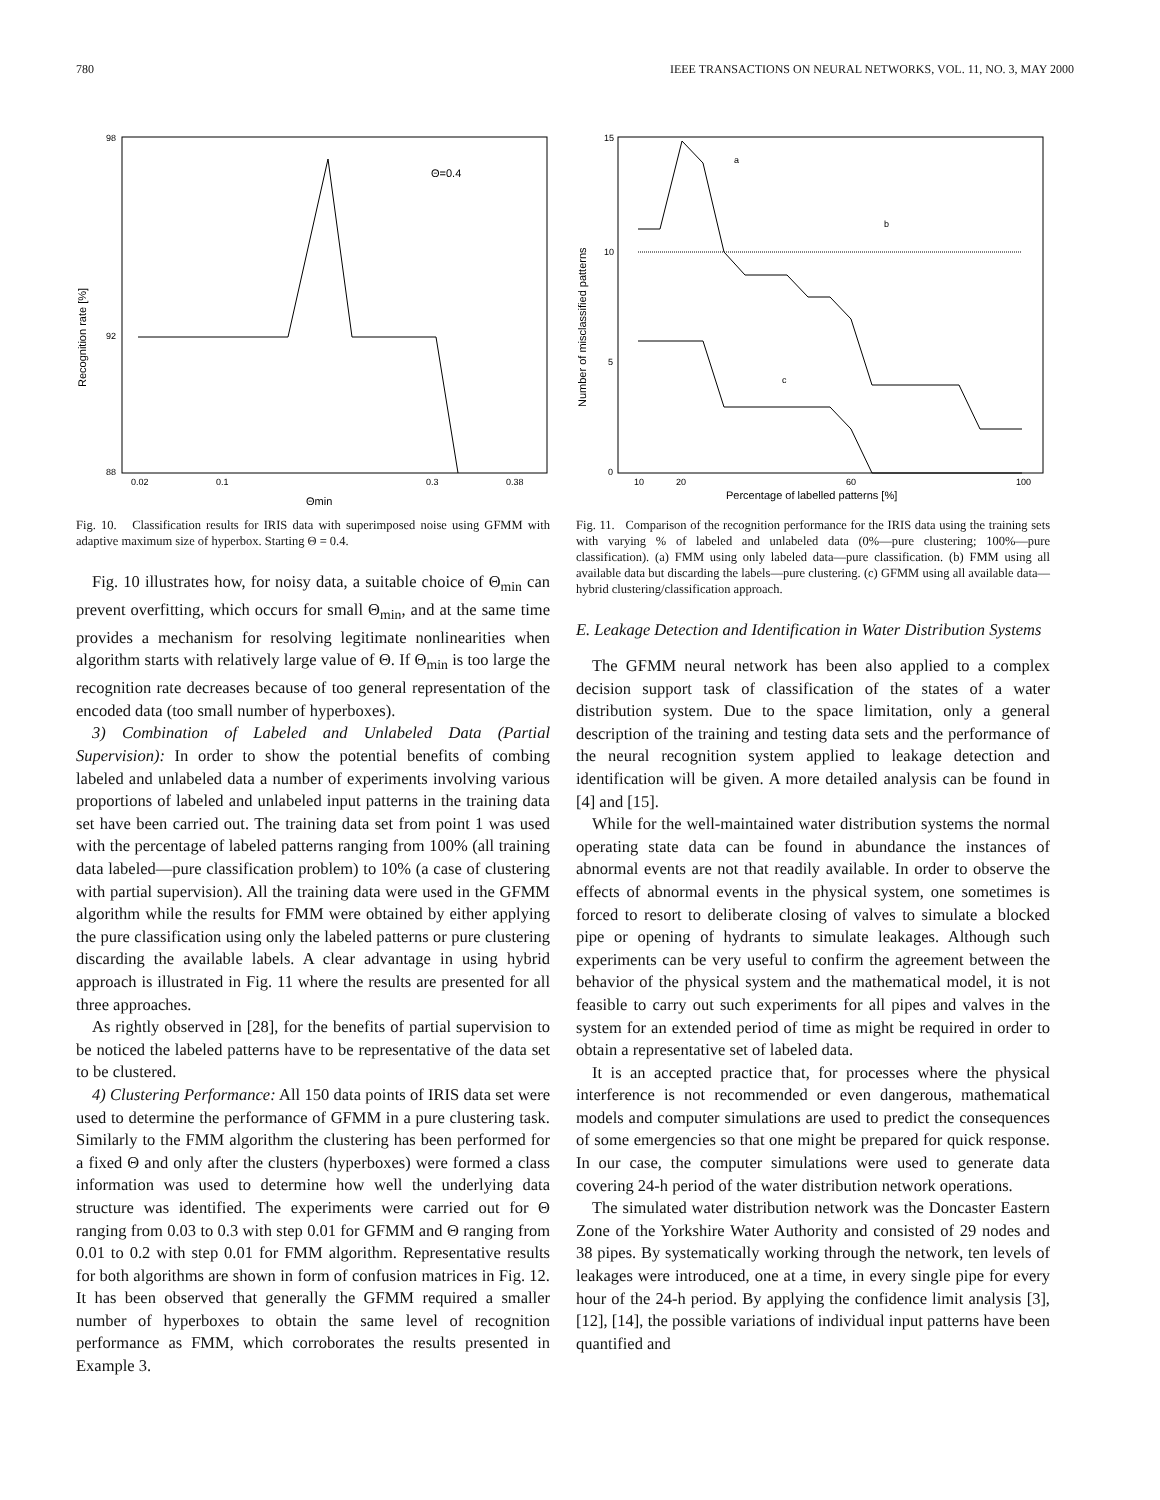780 IEEE TRANSACTIONS ON NEURAL NETWORKS, VOL. 11, NO. 3, MAY 2000
Θ=0.4
Recognition rate [%]
98
92
88
0.02
0.1
0.3
0.38
Θmin
Fig. 10. Classification results for IRIS data with superimposed noise using GFMM with adaptive maximum size of hyperbox. Starting Θ = 0.4.
Fig. 10 illustrates how, for noisy data, a suitable choice of Θ<sub>min</sub> can prevent overfitting, which occurs for small Θ<sub>min</sub>, and at the same time provides a mechanism for resolving legitimate nonlinearities when algorithm starts with relatively large value of Θ. If Θ<sub>min</sub> is too large the recognition rate decreases because of too general representation of the encoded data (too small number of hyperboxes).
3) Combination of Labeled and Unlabeled Data (Partial Supervision): In order to show the potential benefits of combing labeled and unlabeled data a number of experiments involving various proportions of labeled and unlabeled input patterns in the training data set have been carried out. The training data set from point 1 was used with the percentage of labeled patterns ranging from 100% (all training data labeled—pure classification problem) to 10% (a case of clustering with partial supervision). All the training data were used in the GFMM algorithm while the results for FMM were obtained by either applying the pure classification using only the labeled patterns or pure clustering discarding the available labels. A clear advantage in using hybrid approach is illustrated in Fig. 11 where the results are presented for all three approaches.
As rightly observed in [28], for the benefits of partial supervision to be noticed the labeled patterns have to be representative of the data set to be clustered.
4) Clustering Performance: All 150 data points of IRIS data set were used to determine the performance of GFMM in a pure clustering task. Similarly to the FMM algorithm the clustering has been performed for a fixed Θ and only after the clusters (hyperboxes) were formed a class information was used to determine how well the underlying data structure was identified. The experiments were carried out for Θ ranging from 0.03 to 0.3 with step 0.01 for GFMM and Θ ranging from 0.01 to 0.2 with step 0.01 for FMM algorithm. Representative results for both algorithms are shown in form of confusion matrices in Fig. 12. It has been observed that generally the GFMM required a smaller number of hyperboxes to obtain the same level of recognition performance as FMM, which corroborates the results presented in Example 3.
a
b
c
Number of misclassified patterns
15
10
5
0
10
20
60
100
Percentage of labelled patterns [%]
Fig. 11. Comparison of the recognition performance for the IRIS data using the training sets with varying % of labeled and unlabeled data (0%—pure clustering; 100%—pure classification). (a) FMM using only labeled data—pure classification. (b) FMM using all available data but discarding the labels—pure clustering. (c) GFMM using all available data—hybrid clustering/classification approach.
E. Leakage Detection and Identification in Water Distribution Systems
The GFMM neural network has been also applied to a complex decision support task of classification of the states of a water distribution system. Due to the space limitation, only a general description of the training and testing data sets and the performance of the neural recognition system applied to leakage detection and identification will be given. A more detailed analysis can be found in [4] and [15].
While for the well-maintained water distribution systems the normal operating state data can be found in abundance the instances of abnormal events are not that readily available. In order to observe the effects of abnormal events in the physical system, one sometimes is forced to resort to deliberate closing of valves to simulate a blocked pipe or opening of hydrants to simulate leakages. Although such experiments can be very useful to confirm the agreement between the behavior of the physical system and the mathematical model, it is not feasible to carry out such experiments for all pipes and valves in the system for an extended period of time as might be required in order to obtain a representative set of labeled data.
It is an accepted practice that, for processes where the physical interference is not recommended or even dangerous, mathematical models and computer simulations are used to predict the consequences of some emergencies so that one might be prepared for quick response. In our case, the computer simulations were used to generate data covering 24-h period of the water distribution network operations.
The simulated water distribution network was the Doncaster Eastern Zone of the Yorkshire Water Authority and consisted of 29 nodes and 38 pipes. By systematically working through the network, ten levels of leakages were introduced, one at a time, in every single pipe for every hour of the 24-h period. By applying the confidence limit analysis [3], [12], [14], the possible variations of individual input patterns have been quantified and